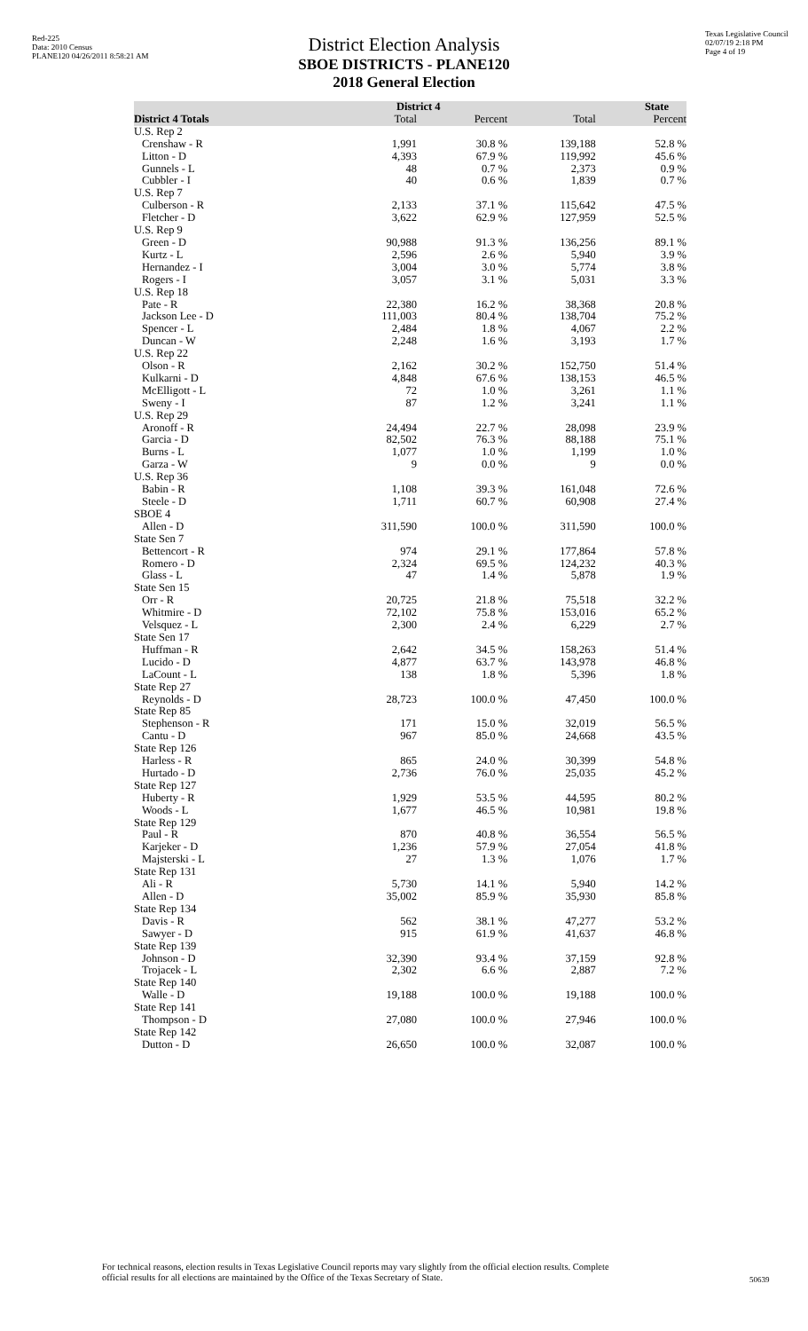Red-225
Data: 2010 Census
PLANE120 04/26/2011 8:58:21 AM
Texas Legislative Council
02/07/19 2:18 PM
Page 4 of 19
District Election Analysis
SBOE DISTRICTS - PLANE120
2018 General Election
| | District 4 | | State | |
| --- | --- | --- | --- | --- |
| District 4 Totals | Total | Percent | Total | Percent |
| U.S. Rep 2 | | | | |
| Crenshaw - R | 1,991 | 30.8 % | 139,188 | 52.8 % |
| Litton - D | 4,393 | 67.9 % | 119,992 | 45.6 % |
| Gunnels - L | 48 | 0.7 % | 2,373 | 0.9 % |
| Cubbler - I | 40 | 0.6 % | 1,839 | 0.7 % |
| U.S. Rep 7 | | | | |
| Culberson - R | 2,133 | 37.1 % | 115,642 | 47.5 % |
| Fletcher - D | 3,622 | 62.9 % | 127,959 | 52.5 % |
| U.S. Rep 9 | | | | |
| Green - D | 90,988 | 91.3 % | 136,256 | 89.1 % |
| Kurtz - L | 2,596 | 2.6 % | 5,940 | 3.9 % |
| Hernandez - I | 3,004 | 3.0 % | 5,774 | 3.8 % |
| Rogers - I | 3,057 | 3.1 % | 5,031 | 3.3 % |
| U.S. Rep 18 | | | | |
| Pate - R | 22,380 | 16.2 % | 38,368 | 20.8 % |
| Jackson Lee - D | 111,003 | 80.4 % | 138,704 | 75.2 % |
| Spencer - L | 2,484 | 1.8 % | 4,067 | 2.2 % |
| Duncan - W | 2,248 | 1.6 % | 3,193 | 1.7 % |
| U.S. Rep 22 | | | | |
| Olson - R | 2,162 | 30.2 % | 152,750 | 51.4 % |
| Kulkarni - D | 4,848 | 67.6 % | 138,153 | 46.5 % |
| McElligott - L | 72 | 1.0 % | 3,261 | 1.1 % |
| Sweny - I | 87 | 1.2 % | 3,241 | 1.1 % |
| U.S. Rep 29 | | | | |
| Aronoff - R | 24,494 | 22.7 % | 28,098 | 23.9 % |
| Garcia - D | 82,502 | 76.3 % | 88,188 | 75.1 % |
| Burns - L | 1,077 | 1.0 % | 1,199 | 1.0 % |
| Garza - W | 9 | 0.0 % | 9 | 0.0 % |
| U.S. Rep 36 | | | | |
| Babin - R | 1,108 | 39.3 % | 161,048 | 72.6 % |
| Steele - D | 1,711 | 60.7 % | 60,908 | 27.4 % |
| SBOE 4 | | | | |
| Allen - D | 311,590 | 100.0 % | 311,590 | 100.0 % |
| State Sen 7 | | | | |
| Bettencort - R | 974 | 29.1 % | 177,864 | 57.8 % |
| Romero - D | 2,324 | 69.5 % | 124,232 | 40.3 % |
| Glass - L | 47 | 1.4 % | 5,878 | 1.9 % |
| State Sen 15 | | | | |
| Orr - R | 20,725 | 21.8 % | 75,518 | 32.2 % |
| Whitmire - D | 72,102 | 75.8 % | 153,016 | 65.2 % |
| Velsquez - L | 2,300 | 2.4 % | 6,229 | 2.7 % |
| State Sen 17 | | | | |
| Huffman - R | 2,642 | 34.5 % | 158,263 | 51.4 % |
| Lucido - D | 4,877 | 63.7 % | 143,978 | 46.8 % |
| LaCount - L | 138 | 1.8 % | 5,396 | 1.8 % |
| State Rep 27 | | | | |
| Reynolds - D | 28,723 | 100.0 % | 47,450 | 100.0 % |
| State Rep 85 | | | | |
| Stephenson - R | 171 | 15.0 % | 32,019 | 56.5 % |
| Cantu - D | 967 | 85.0 % | 24,668 | 43.5 % |
| State Rep 126 | | | | |
| Harless - R | 865 | 24.0 % | 30,399 | 54.8 % |
| Hurtado - D | 2,736 | 76.0 % | 25,035 | 45.2 % |
| State Rep 127 | | | | |
| Huberty - R | 1,929 | 53.5 % | 44,595 | 80.2 % |
| Woods - L | 1,677 | 46.5 % | 10,981 | 19.8 % |
| State Rep 129 | | | | |
| Paul - R | 870 | 40.8 % | 36,554 | 56.5 % |
| Karjeker - D | 1,236 | 57.9 % | 27,054 | 41.8 % |
| Majsterski - L | 27 | 1.3 % | 1,076 | 1.7 % |
| State Rep 131 | | | | |
| Ali - R | 5,730 | 14.1 % | 5,940 | 14.2 % |
| Allen - D | 35,002 | 85.9 % | 35,930 | 85.8 % |
| State Rep 134 | | | | |
| Davis - R | 562 | 38.1 % | 47,277 | 53.2 % |
| Sawyer - D | 915 | 61.9 % | 41,637 | 46.8 % |
| State Rep 139 | | | | |
| Johnson - D | 32,390 | 93.4 % | 37,159 | 92.8 % |
| Trojacek - L | 2,302 | 6.6 % | 2,887 | 7.2 % |
| State Rep 140 | | | | |
| Walle - D | 19,188 | 100.0 % | 19,188 | 100.0 % |
| State Rep 141 | | | | |
| Thompson - D | 27,080 | 100.0 % | 27,946 | 100.0 % |
| State Rep 142 | | | | |
| Dutton - D | 26,650 | 100.0 % | 32,087 | 100.0 % |
For technical reasons, election results in Texas Legislative Council reports may vary slightly from the official election results. Complete
official results for all elections are maintained by the Office of the Texas Secretary of State.
50639